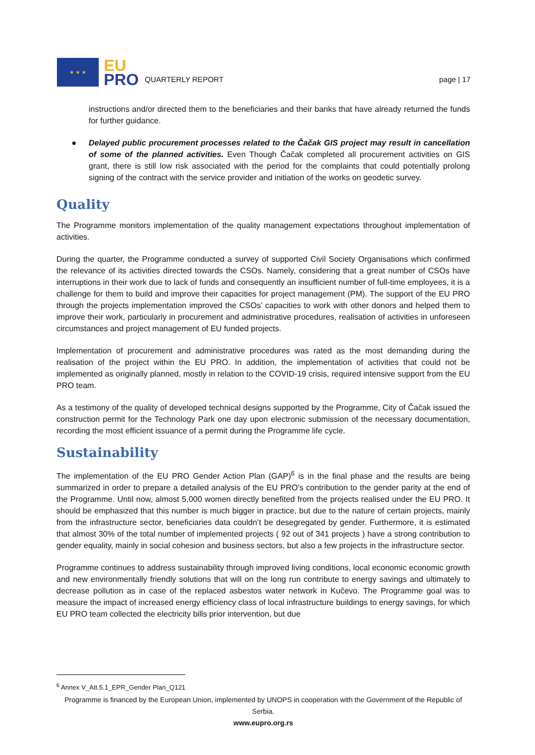★ ★ ★
EU
PRO
QUARTERLY REPORT
page | 17
instructions and/or directed them to the beneficiaries and their banks that have already returned the funds for further guidance.
● Delayed public procurement processes related to the Čačak GIS project may result in cancellation of some of the planned activities. Even Though Čačak completed all procurement activities on GIS grant, there is still low risk associated with the period for the complaints that could potentially prolong signing of the contract with the service provider and initiation of the works on geodetic survey.
Quality
The Programme monitors implementation of the quality management expectations throughout implementation of activities.
During the quarter, the Programme conducted a survey of supported Civil Society Organisations which confirmed the relevance of its activities directed towards the CSOs. Namely, considering that a great number of CSOs have interruptions in their work due to lack of funds and consequently an insufficient number of full-time employees, it is a challenge for them to build and improve their capacities for project management (PM). The support of the EU PRO through the projects implementation improved the CSOs’ capacities to work with other donors and helped them to improve their work, particularly in procurement and administrative procedures, realisation of activities in unforeseen circumstances and project management of EU funded projects.
Implementation of procurement and administrative procedures was rated as the most demanding during the realisation of the project within the EU PRO. In addition, the implementation of activities that could not be implemented as originally planned, mostly in relation to the COVID-19 crisis, required intensive support from the EU PRO team.
As a testimony of the quality of developed technical designs supported by the Programme, City of Čačak issued the construction permit for the Technology Park one day upon electronic submission of the necessary documentation, recording the most efficient issuance of a permit during the Programme life cycle.
Sustainability
The implementation of the EU PRO Gender Action Plan (GAP)<sup>6</sup> is in the final phase and the results are being summarized in order to prepare a detailed analysis of the EU PRO's contribution to the gender parity at the end of the Programme. Until now, almost 5,000 women directly benefited from the projects realised under the EU PRO. It should be emphasized that this number is much bigger in practice, but due to the nature of certain projects, mainly from the infrastructure sector, beneficiaries data couldn’t be desegregated by gender. Furthermore, it is estimated that almost 30% of the total number of implemented projects ( 92 out of 341 projects ) have a strong contribution to gender equality, mainly in social cohesion and business sectors, but also a few projects in the infrastructure sector.
Programme continues to address sustainability through improved living conditions, local economic economic growth and new environmentally friendly solutions that will on the long run contribute to energy savings and ultimately to decrease pollution as in case of the replaced asbestos water network in Kučevo. The Programme goal was to measure the impact of increased energy efficiency class of local infrastructure buildings to energy savings, for which EU PRO team collected the electricity bills prior intervention, but due
<sup>6</sup> Annex V_Att.5.1_EPR_Gender Plan_Q121
Programme is financed by the European Union, implemented by UNOPS in cooperation with the Government of the Republic of Serbia.
www.eupro.org.rs